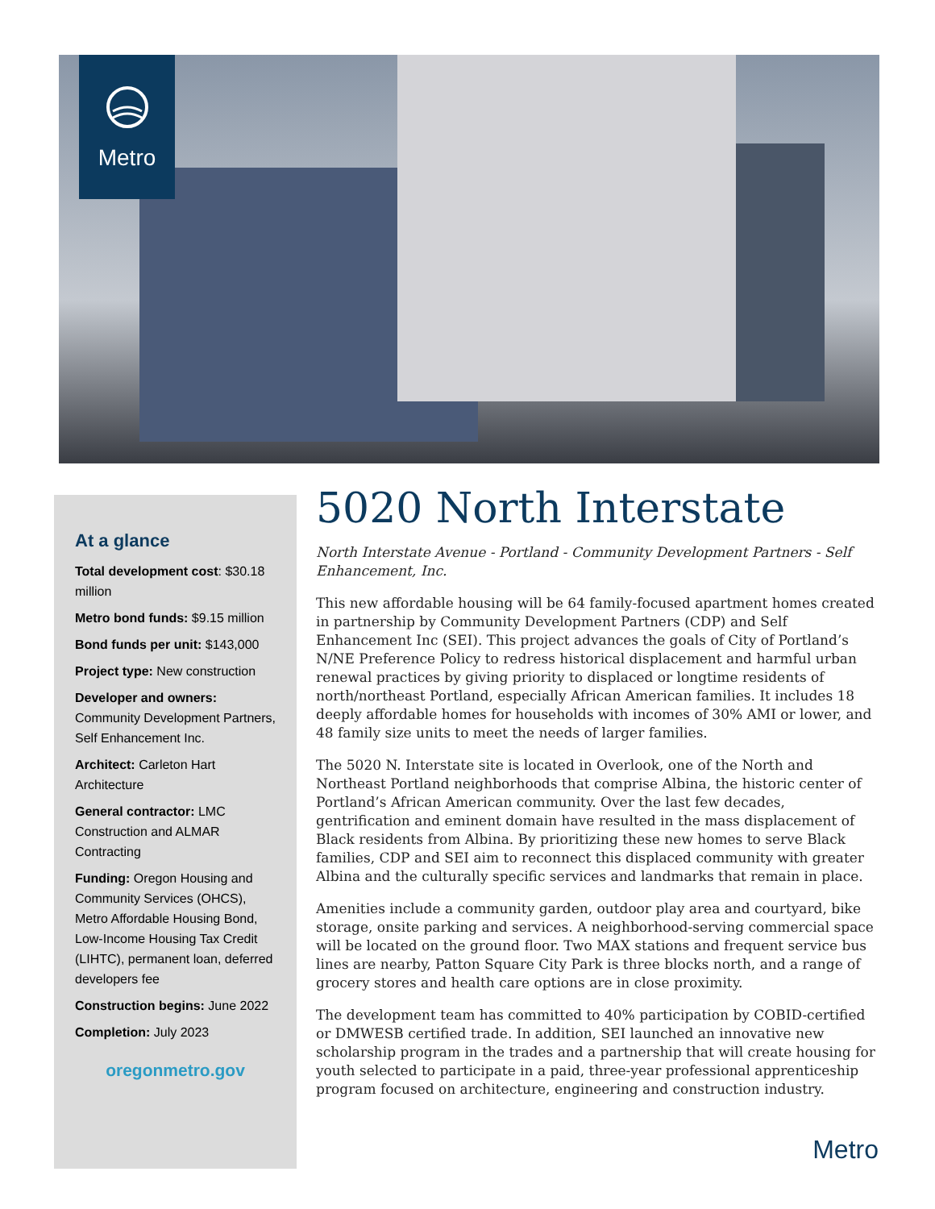Metro
At a glance
Total development cost: $30.18 million
Metro bond funds: $9.15 million
Bond funds per unit: $143,000
Project type: New construction
Developer and owners: Community Development Partners, Self Enhancement Inc.
Architect: Carleton Hart Architecture
General contractor: LMC Construction and ALMAR Contracting
Funding: Oregon Housing and Community Services (OHCS), Metro Affordable Housing Bond, Low-Income Housing Tax Credit (LIHTC), permanent loan, deferred developers fee
Construction begins: June 2022
Completion: July 2023
oregonmetro.gov
5020 North Interstate
North Interstate Avenue - Portland - Community Development Partners - Self Enhancement, Inc.
This new affordable housing will be 64 family-focused apartment homes created in partnership by Community Development Partners (CDP) and Self Enhancement Inc (SEI). This project advances the goals of City of Portland’s N/NE Preference Policy to redress historical displacement and harmful urban renewal practices by giving priority to displaced or longtime residents of north/northeast Portland, especially African American families. It includes 18 deeply affordable homes for households with incomes of 30% AMI or lower, and 48 family size units to meet the needs of larger families.
The 5020 N. Interstate site is located in Overlook, one of the North and Northeast Portland neighborhoods that comprise Albina, the historic center of Portland’s African American community. Over the last few decades, gentrification and eminent domain have resulted in the mass displacement of Black residents from Albina. By prioritizing these new homes to serve Black families, CDP and SEI aim to reconnect this displaced community with greater Albina and the culturally specific services and landmarks that remain in place.
Amenities include a community garden, outdoor play area and courtyard, bike storage, onsite parking and services. A neighborhood-serving commercial space will be located on the ground floor. Two MAX stations and frequent service bus lines are nearby, Patton Square City Park is three blocks north, and a range of grocery stores and health care options are in close proximity.
The development team has committed to 40% participation by COBID-certified or DMWESB certified trade. In addition, SEI launched an innovative new scholarship program in the trades and a partnership that will create housing for youth selected to participate in a paid, three-year professional apprenticeship program focused on architecture, engineering and construction industry.
Metro